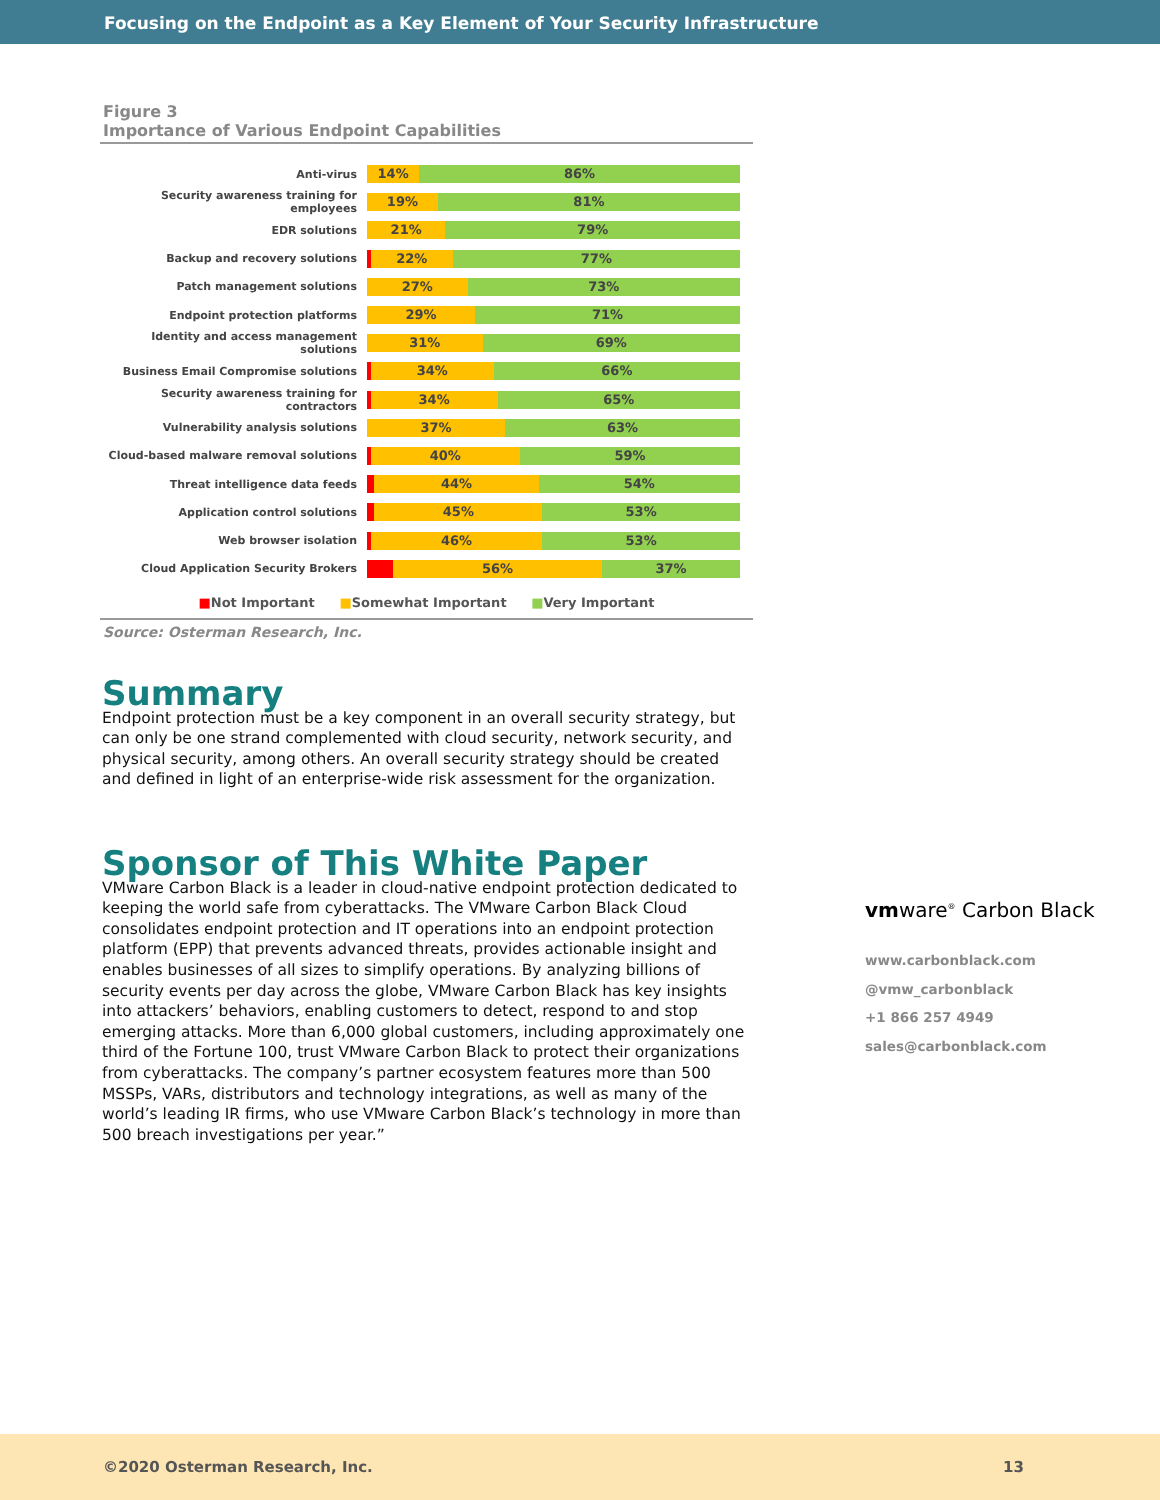Focusing on the Endpoint as a Key Element of Your Security Infrastructure
Figure 3
Importance of Various Endpoint Capabilities
Anti-virus
14% 86%
Security awareness training for employees
19% 81%
EDR solutions
21% 79%
Backup and recovery solutions
22% 77%
Patch management solutions
27% 73%
Endpoint protection platforms
29% 71%
Identity and access management solutions
31% 69%
Business Email Compromise solutions
34% 66%
Security awareness training for contractors
34% 65%
Vulnerability analysis solutions
37% 63%
Cloud-based malware removal solutions
40% 59%
Threat intelligence data feeds
44% 54%
Application control solutions
45% 53%
Web browser isolation
46% 53%
Cloud Application Security Brokers
56% 37%
■Not Important ■Somewhat Important ■Very Important
Source: Osterman Research, Inc.
Summary
Endpoint protection must be a key component in an overall security strategy, but can only be one strand complemented with cloud security, network security, and physical security, among others. An overall security strategy should be created and defined in light of an enterprise-wide risk assessment for the organization.
Sponsor of This White Paper
VMware Carbon Black is a leader in cloud-native endpoint protection dedicated to keeping the world safe from cyberattacks. The VMware Carbon Black Cloud consolidates endpoint protection and IT operations into an endpoint protection platform (EPP) that prevents advanced threats, provides actionable insight and enables businesses of all sizes to simplify operations. By analyzing billions of security events per day across the globe, VMware Carbon Black has key insights into attackers’ behaviors, enabling customers to detect, respond to and stop emerging attacks. More than 6,000 global customers, including approximately one third of the Fortune 100, trust VMware Carbon Black to protect their organizations from cyberattacks. The company’s partner ecosystem features more than 500 MSSPs, VARs, distributors and technology integrations, as well as many of the world’s leading IR firms, who use VMware Carbon Black’s technology in more than 500 breach investigations per year.”
vmware<sup>®</sup> Carbon Black
www.carbonblack.com
@vmw_carbonblack
+1 866 257 4949
sales@carbonblack.com
©2020 Osterman Research, Inc. 13